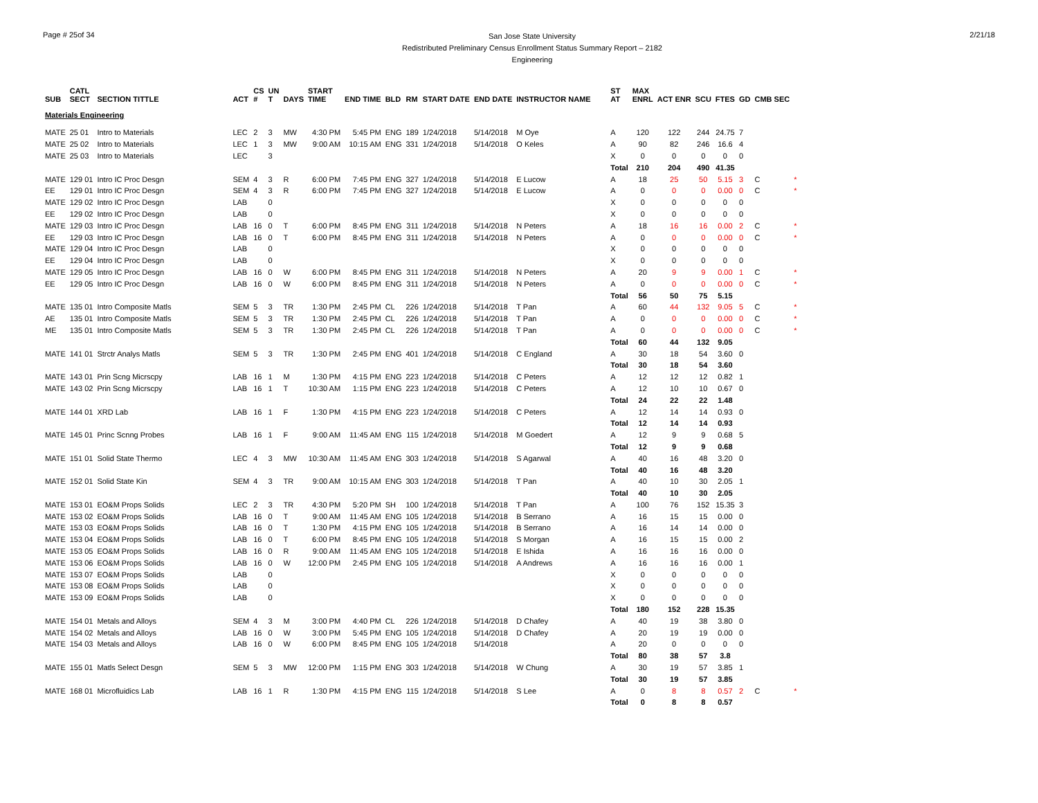Page # 25of 34
San Jose State University
Redistributed Preliminary Census Enrollment Status Summary Report – 2182
Engineering
2/21/18
| SUB | CATL SECT | SECTION TITTLE | ACT | CS # | UN T | DAYS | START TIME | END TIME | BLD | RM | START DATE | END DATE | INSTRUCTOR NAME | ST AT | MAX ENRL | ACT ENR | SCU | FTES | GD | CMB SEC | |
| --- | --- | --- | --- | --- | --- | --- | --- | --- | --- | --- | --- | --- | --- | --- | --- | --- | --- | --- | --- | --- | --- |
| Materials Engineering | | | | | | | | | | | | | | | | | | | | | |
| MATE | 25 01 | Intro to Materials | LEC | 2 | 3 | MW | 4:30 PM | 5:45 PM | ENG | 189 | 1/24/2018 | 5/14/2018 | M Oye | A | 120 | 122 | 244 | 24.75 | 7 | | |
| MATE | 25 02 | Intro to Materials | LEC | 1 | 3 | MW | 9:00 AM | 10:15 AM | ENG | 331 | 1/24/2018 | 5/14/2018 | O Keles | A | 90 | 82 | 246 | 16.6 | 4 | | |
| MATE | 25 03 | Intro to Materials | LEC | | 3 | | | | | | | | | X | 0 | 0 | 0 | 0 | 0 | | |
| | | | | | | | | | | | | | | Total | 210 | 204 | 490 | 41.35 | | | |
| MATE | 129 01 | Intro IC Proc Desgn | SEM | 4 | 3 | R | 6:00 PM | 7:45 PM | ENG | 327 | 1/24/2018 | 5/14/2018 | E Lucow | A | 18 | 25 | 50 | 5.15 | 3 | C | * |
| EE | 129 01 | Intro IC Proc Desgn | SEM | 4 | 3 | R | 6:00 PM | 7:45 PM | ENG | 327 | 1/24/2018 | 5/14/2018 | E Lucow | A | 0 | 0 | 0 | 0.00 | 0 | C | * |
| MATE | 129 02 | Intro IC Proc Desgn | LAB | | 0 | | | | | | | | | X | 0 | 0 | 0 | 0 | 0 | | |
| EE | 129 02 | Intro IC Proc Desgn | LAB | | 0 | | | | | | | | | X | 0 | 0 | 0 | 0 | 0 | | |
| MATE | 129 03 | Intro IC Proc Desgn | LAB | 16 | 0 | T | 6:00 PM | 8:45 PM | ENG | 311 | 1/24/2018 | 5/14/2018 | N Peters | A | 18 | 16 | 16 | 0.00 | 2 | C | * |
| EE | 129 03 | Intro IC Proc Desgn | LAB | 16 | 0 | T | 6:00 PM | 8:45 PM | ENG | 311 | 1/24/2018 | 5/14/2018 | N Peters | A | 0 | 0 | 0 | 0.00 | 0 | C | * |
| MATE | 129 04 | Intro IC Proc Desgn | LAB | | 0 | | | | | | | | | X | 0 | 0 | 0 | 0 | 0 | | |
| EE | 129 04 | Intro IC Proc Desgn | LAB | | 0 | | | | | | | | | X | 0 | 0 | 0 | 0 | 0 | | |
| MATE | 129 05 | Intro IC Proc Desgn | LAB | 16 | 0 | W | 6:00 PM | 8:45 PM | ENG | 311 | 1/24/2018 | 5/14/2018 | N Peters | A | 20 | 9 | 9 | 0.00 | 1 | C | * |
| EE | 129 05 | Intro IC Proc Desgn | LAB | 16 | 0 | W | 6:00 PM | 8:45 PM | ENG | 311 | 1/24/2018 | 5/14/2018 | N Peters | A | 0 | 0 | 0 | 0.00 | 0 | C | * |
| | | | | | | | | | | | | | | Total | 56 | 50 | 75 | 5.15 | | | |
| MATE | 135 01 | Intro Composite Matls | SEM | 5 | 3 | TR | 1:30 PM | 2:45 PM | CL | 226 | 1/24/2018 | 5/14/2018 | T Pan | A | 60 | 44 | 132 | 9.05 | 5 | C | * |
| AE | 135 01 | Intro Composite Matls | SEM | 5 | 3 | TR | 1:30 PM | 2:45 PM | CL | 226 | 1/24/2018 | 5/14/2018 | T Pan | A | 0 | 0 | 0 | 0.00 | 0 | C | * |
| ME | 135 01 | Intro Composite Matls | SEM | 5 | 3 | TR | 1:30 PM | 2:45 PM | CL | 226 | 1/24/2018 | 5/14/2018 | T Pan | A | 0 | 0 | 0 | 0.00 | 0 | C | * |
| | | | | | | | | | | | | | | Total | 60 | 44 | 132 | 9.05 | | | |
| MATE | 141 01 | Strctr Analys Matls | SEM | 5 | 3 | TR | 1:30 PM | 2:45 PM | ENG | 401 | 1/24/2018 | 5/14/2018 | C England | A | 30 | 18 | 54 | 3.60 | 0 | | |
| | | | | | | | | | | | | | | Total | 30 | 18 | 54 | 3.60 | | | |
| MATE | 143 01 | Prin Scng Micrscpy | LAB | 16 | 1 | M | 1:30 PM | 4:15 PM | ENG | 223 | 1/24/2018 | 5/14/2018 | C Peters | A | 12 | 12 | 12 | 0.82 | 1 | | |
| MATE | 143 02 | Prin Scng Micrscpy | LAB | 16 | 1 | T | 10:30 AM | 1:15 PM | ENG | 223 | 1/24/2018 | 5/14/2018 | C Peters | A | 12 | 10 | 10 | 0.67 | 0 | | |
| | | | | | | | | | | | | | | Total | 24 | 22 | 22 | 1.48 | | | |
| MATE | 144 01 | XRD Lab | LAB | 16 | 1 | F | 1:30 PM | 4:15 PM | ENG | 223 | 1/24/2018 | 5/14/2018 | C Peters | A | 12 | 14 | 14 | 0.93 | 0 | | |
| | | | | | | | | | | | | | | Total | 12 | 14 | 14 | 0.93 | | | |
| MATE | 145 01 | Princ Scnng Probes | LAB | 16 | 1 | F | 9:00 AM | 11:45 AM | ENG | 115 | 1/24/2018 | 5/14/2018 | M Goedert | A | 12 | 9 | 9 | 0.68 | 5 | | |
| | | | | | | | | | | | | | | Total | 12 | 9 | 9 | 0.68 | | | |
| MATE | 151 01 | Solid State Thermo | LEC | 4 | 3 | MW | 10:30 AM | 11:45 AM | ENG | 303 | 1/24/2018 | 5/14/2018 | S Agarwal | A | 40 | 16 | 48 | 3.20 | 0 | | |
| | | | | | | | | | | | | | | Total | 40 | 16 | 48 | 3.20 | | | |
| MATE | 152 01 | Solid State Kin | SEM | 4 | 3 | TR | 9:00 AM | 10:15 AM | ENG | 303 | 1/24/2018 | 5/14/2018 | T Pan | A | 40 | 10 | 30 | 2.05 | 1 | | |
| | | | | | | | | | | | | | | Total | 40 | 10 | 30 | 2.05 | | | |
| MATE | 153 01 | EO&M Props Solids | LEC | 2 | 3 | TR | 4:30 PM | 5:20 PM | SH | 100 | 1/24/2018 | 5/14/2018 | T Pan | A | 100 | 76 | 152 | 15.35 | 3 | | |
| MATE | 153 02 | EO&M Props Solids | LAB | 16 | 0 | T | 9:00 AM | 11:45 AM | ENG | 105 | 1/24/2018 | 5/14/2018 | B Serrano | A | 16 | 15 | 15 | 0.00 | 0 | | |
| MATE | 153 03 | EO&M Props Solids | LAB | 16 | 0 | T | 1:30 PM | 4:15 PM | ENG | 105 | 1/24/2018 | 5/14/2018 | B Serrano | A | 16 | 14 | 14 | 0.00 | 0 | | |
| MATE | 153 04 | EO&M Props Solids | LAB | 16 | 0 | T | 6:00 PM | 8:45 PM | ENG | 105 | 1/24/2018 | 5/14/2018 | S Morgan | A | 16 | 15 | 15 | 0.00 | 2 | | |
| MATE | 153 05 | EO&M Props Solids | LAB | 16 | 0 | R | 9:00 AM | 11:45 AM | ENG | 105 | 1/24/2018 | 5/14/2018 | E Ishida | A | 16 | 16 | 16 | 0.00 | 0 | | |
| MATE | 153 06 | EO&M Props Solids | LAB | 16 | 0 | W | 12:00 PM | 2:45 PM | ENG | 105 | 1/24/2018 | 5/14/2018 | A Andrews | A | 16 | 16 | 16 | 0.00 | 1 | | |
| MATE | 153 07 | EO&M Props Solids | LAB | | 0 | | | | | | | | | X | 0 | 0 | 0 | 0 | 0 | | |
| MATE | 153 08 | EO&M Props Solids | LAB | | 0 | | | | | | | | | X | 0 | 0 | 0 | 0 | 0 | | |
| MATE | 153 09 | EO&M Props Solids | LAB | | 0 | | | | | | | | | X | 0 | 0 | 0 | 0 | 0 | | |
| | | | | | | | | | | | | | | Total | 180 | 152 | 228 | 15.35 | | | |
| MATE | 154 01 | Metals and Alloys | SEM | 4 | 3 | M | 3:00 PM | 4:40 PM | CL | 226 | 1/24/2018 | 5/14/2018 | D Chafey | A | 40 | 19 | 38 | 3.80 | 0 | | |
| MATE | 154 02 | Metals and Alloys | LAB | 16 | 0 | W | 3:00 PM | 5:45 PM | ENG | 105 | 1/24/2018 | 5/14/2018 | D Chafey | A | 20 | 19 | 19 | 0.00 | 0 | | |
| MATE | 154 03 | Metals and Alloys | LAB | 16 | 0 | W | 6:00 PM | 8:45 PM | ENG | 105 | 1/24/2018 | 5/14/2018 | | A | 20 | 0 | 0 | 0 | 0 | | |
| | | | | | | | | | | | | | | Total | 80 | 38 | 57 | 3.8 | | | |
| MATE | 155 01 | Matls Select Desgn | SEM | 5 | 3 | MW | 12:00 PM | 1:15 PM | ENG | 303 | 1/24/2018 | 5/14/2018 | W Chung | A | 30 | 19 | 57 | 3.85 | 1 | | |
| | | | | | | | | | | | | | | Total | 30 | 19 | 57 | 3.85 | | | |
| MATE | 168 01 | Microfluidics Lab | LAB | 16 | 1 | R | 1:30 PM | 4:15 PM | ENG | 115 | 1/24/2018 | 5/14/2018 | S Lee | A | 0 | 8 | 8 | 0.57 | 2 | C | * |
| | | | | | | | | | | | | | | Total | 0 | 8 | 8 | 0.57 | | | |